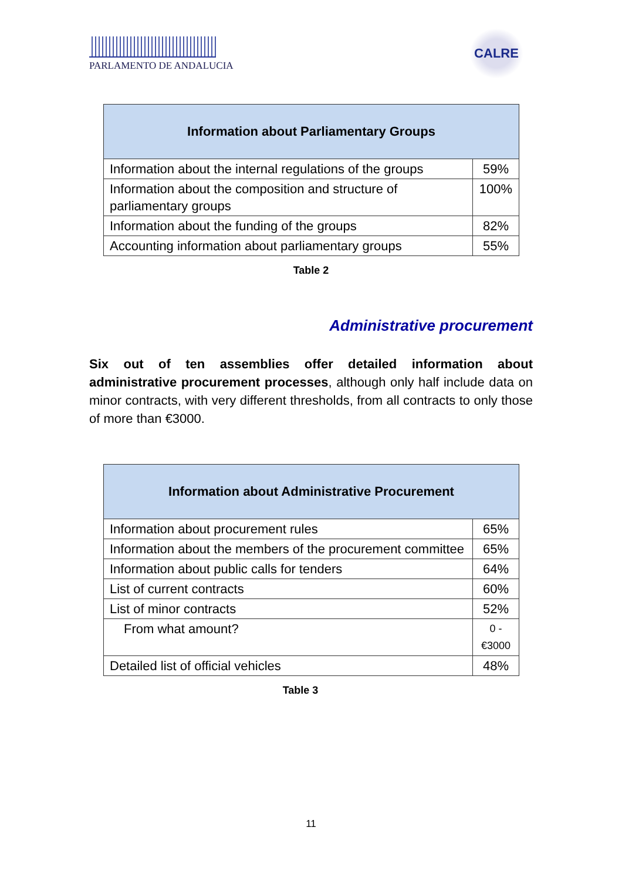PARLAMENTO DE ANDALUCIA CALRE
| Information about Parliamentary Groups | |
| --- | --- |
| Information about the internal regulations of the groups | 59% |
| Information about the composition and structure of parliamentary groups | 100% |
| Information about the funding of the groups | 82% |
| Accounting information about parliamentary groups | 55% |
Table 2
Administrative procurement
Six out of ten assemblies offer detailed information about administrative procurement processes, although only half include data on minor contracts, with very different thresholds, from all contracts to only those of more than €3000.
| Information about Administrative Procurement | |
| --- | --- |
| Information about procurement rules | 65% |
| Information about the members of the procurement committee | 65% |
| Information about public calls for tenders | 64% |
| List of current contracts | 60% |
| List of minor contracts | 52% |
| From what amount? | 0 - €3000 |
| Detailed list of official vehicles | 48% |
Table 3
11